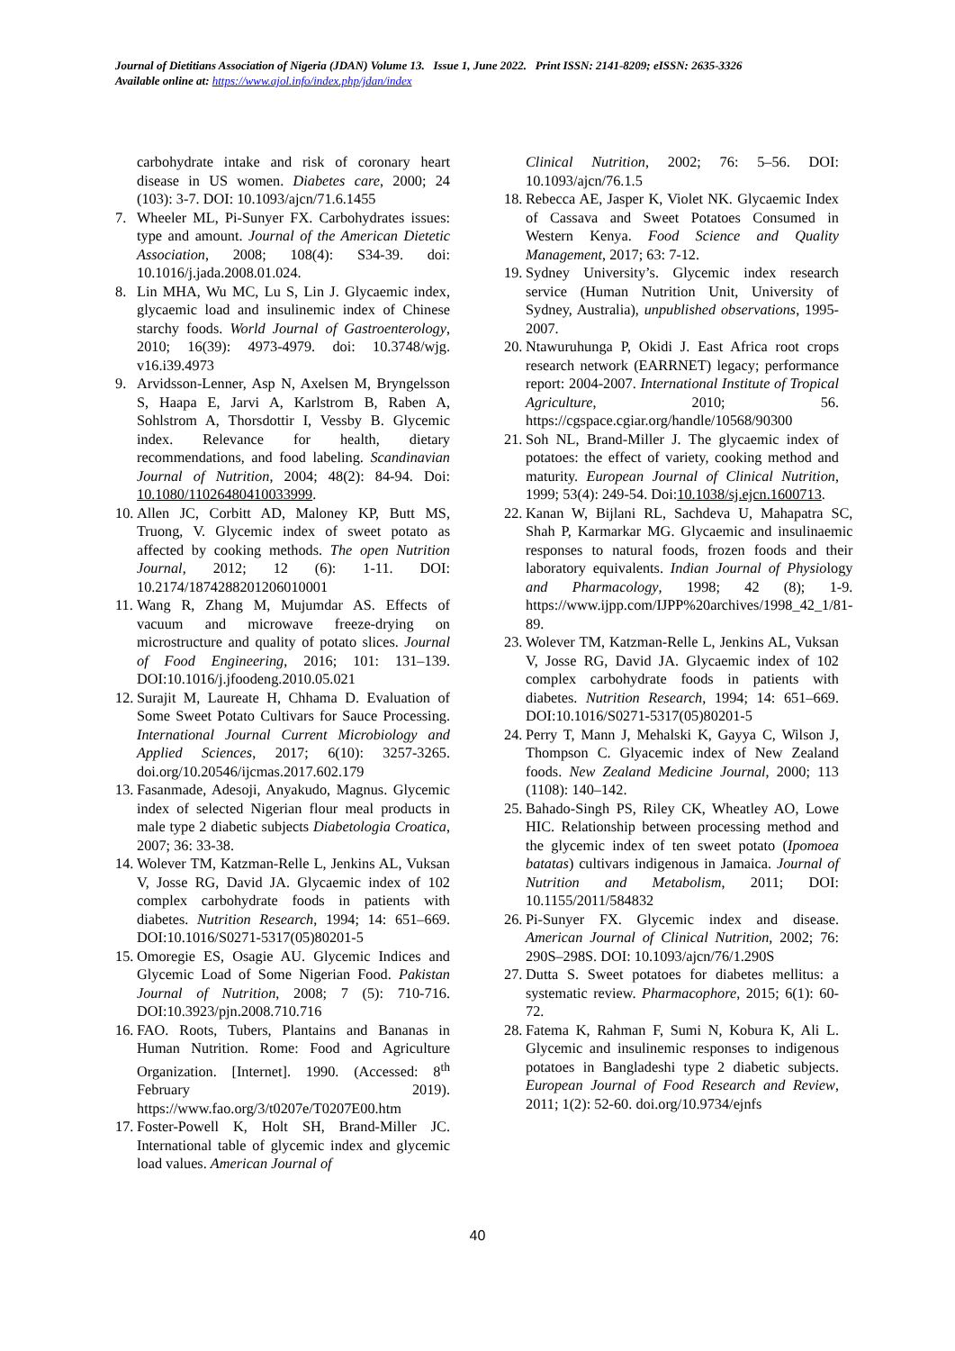Journal of Dietitians Association of Nigeria (JDAN) Volume 13. Issue 1, June 2022. Print ISSN: 2141-8209; eISSN: 2635-3326
Available online at: https://www.ajol.info/index.php/jdan/index
carbohydrate intake and risk of coronary heart disease in US women. Diabetes care, 2000; 24 (103): 3-7. DOI: 10.1093/ajcn/71.6.1455
7. Wheeler ML, Pi-Sunyer FX. Carbohydrates issues: type and amount. Journal of the American Dietetic Association, 2008; 108(4): S34-39. doi: 10.1016/j.jada.2008.01.024.
8. Lin MHA, Wu MC, Lu S, Lin J. Glycaemic index, glycaemic load and insulinemic index of Chinese starchy foods. World Journal of Gastroenterology, 2010; 16(39): 4973-4979. doi: 10.3748/wjg. v16.i39.4973
9. Arvidsson-Lenner, Asp N, Axelsen M, Bryngelsson S, Haapa E, Jarvi A, Karlstrom B, Raben A, Sohlstrom A, Thorsdottir I, Vessby B. Glycemic index. Relevance for health, dietary recommendations, and food labeling. Scandinavian Journal of Nutrition, 2004; 48(2): 84-94. Doi: 10.1080/11026480410033999.
10. Allen JC, Corbitt AD, Maloney KP, Butt MS, Truong, V. Glycemic index of sweet potato as affected by cooking methods. The open Nutrition Journal, 2012; 12 (6): 1-11. DOI: 10.2174/1874288201206010001
11. Wang R, Zhang M, Mujumdar AS. Effects of vacuum and microwave freeze-drying on microstructure and quality of potato slices. Journal of Food Engineering, 2016; 101: 131–139. DOI:10.1016/j.jfoodeng.2010.05.021
12. Surajit M, Laureate H, Chhama D. Evaluation of Some Sweet Potato Cultivars for Sauce Processing. International Journal Current Microbiology and Applied Sciences, 2017; 6(10): 3257-3265. doi.org/10.20546/ijcmas.2017.602.179
13. Fasanmade, Adesoji, Anyakudo, Magnus. Glycemic index of selected Nigerian flour meal products in male type 2 diabetic subjects Diabetologia Croatica, 2007; 36: 33-38.
14. Wolever TM, Katzman-Relle L, Jenkins AL, Vuksan V, Josse RG, David JA. Glycaemic index of 102 complex carbohydrate foods in patients with diabetes. Nutrition Research, 1994; 14: 651–669. DOI:10.1016/S0271-5317(05)80201-5
15. Omoregie ES, Osagie AU. Glycemic Indices and Glycemic Load of Some Nigerian Food. Pakistan Journal of Nutrition, 2008; 7 (5): 710-716. DOI:10.3923/pjn.2008.710.716
16. FAO. Roots, Tubers, Plantains and Bananas in Human Nutrition. Rome: Food and Agriculture Organization. [Internet]. 1990. (Accessed: 8<sup>th</sup> February 2019). https://www.fao.org/3/t0207e/T0207E00.htm
17. Foster-Powell K, Holt SH, Brand-Miller JC. International table of glycemic index and glycemic load values. American Journal of
Clinical Nutrition, 2002; 76: 5–56. DOI: 10.1093/ajcn/76.1.5
18. Rebecca AE, Jasper K, Violet NK. Glycaemic Index of Cassava and Sweet Potatoes Consumed in Western Kenya. Food Science and Quality Management, 2017; 63: 7-12.
19. Sydney University’s. Glycemic index research service (Human Nutrition Unit, University of Sydney, Australia), unpublished observations, 1995-2007.
20. Ntawuruhunga P, Okidi J. East Africa root crops research network (EARRNET) legacy; performance report: 2004-2007. International Institute of Tropical Agriculture, 2010; 56. https://cgspace.cgiar.org/handle/10568/90300
21. Soh NL, Brand-Miller J. The glycaemic index of potatoes: the effect of variety, cooking method and maturity. European Journal of Clinical Nutrition, 1999; 53(4): 249-54. Doi:10.1038/sj.ejcn.1600713.
22. Kanan W, Bijlani RL, Sachdeva U, Mahapatra SC, Shah P, Karmarkar MG. Glycaemic and insulinaemic responses to natural foods, frozen foods and their laboratory equivalents. Indian Journal of Physiology and Pharmacology, 1998; 42 (8); 1-9. https://www.ijpp.com/IJPP%20archives/1998_42_1/81-89.
23. Wolever TM, Katzman-Relle L, Jenkins AL, Vuksan V, Josse RG, David JA. Glycaemic index of 102 complex carbohydrate foods in patients with diabetes. Nutrition Research, 1994; 14: 651–669. DOI:10.1016/S0271-5317(05)80201-5
24. Perry T, Mann J, Mehalski K, Gayya C, Wilson J, Thompson C. Glyacemic index of New Zealand foods. New Zealand Medicine Journal, 2000; 113 (1108): 140–142.
25. Bahado-Singh PS, Riley CK, Wheatley AO, Lowe HIC. Relationship between processing method and the glycemic index of ten sweet potato (Ipomoea batatas) cultivars indigenous in Jamaica. Journal of Nutrition and Metabolism, 2011; DOI: 10.1155/2011/584832
26. Pi-Sunyer FX. Glycemic index and disease. American Journal of Clinical Nutrition, 2002; 76: 290S–298S. DOI: 10.1093/ajcn/76/1.290S
27. Dutta S. Sweet potatoes for diabetes mellitus: a systematic review. Pharmacophore, 2015; 6(1): 60-72.
28. Fatema K, Rahman F, Sumi N, Kobura K, Ali L. Glycemic and insulinemic responses to indigenous potatoes in Bangladeshi type 2 diabetic subjects. European Journal of Food Research and Review, 2011; 1(2): 52-60. doi.org/10.9734/ejnfs
40